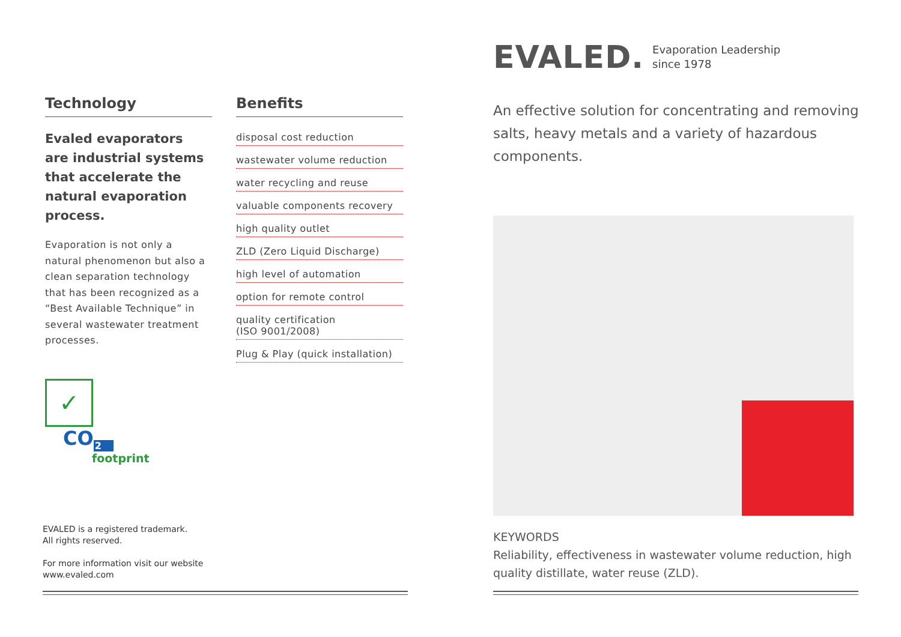Technology
Evaled evaporators are industrial systems that accelerate the natural evaporation process.
Evaporation is not only a natural phenomenon but also a clean separation technology that has been recognized as a “Best Available Technique” in several wastewater treatment processes.
✓
CO<sub>2</sub>
footprint
Benefits
disposal cost reduction
wastewater volume reduction
water recycling and reuse
valuable components recovery
high quality outlet
ZLD (Zero Liquid Discharge)
high level of automation
option for remote control
quality certification
(ISO 9001/2008)
Plug & Play (quick installation)
EVALED is a registered trademark.
All rights reserved.
For more information visit our website
www.evaled.com
EVALED.
Evaporation Leadership
since 1978
An effective solution for concentrating and removing salts, heavy metals and a variety of hazardous components.
KEYWORDS
Reliability, effectiveness in wastewater volume reduction, high quality distillate, water reuse (ZLD).